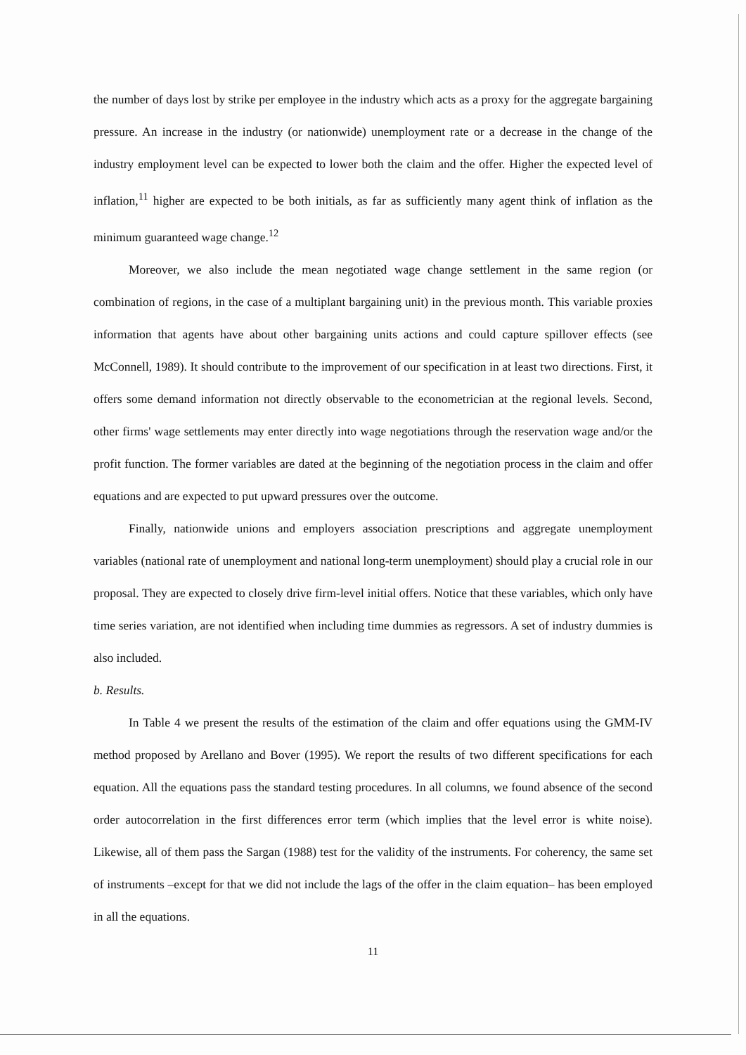the number of days lost by strike per employee in the industry which acts as a proxy for the aggregate bargaining pressure. An increase in the industry (or nationwide) unemployment rate or a decrease in the change of the industry employment level can be expected to lower both the claim and the offer. Higher the expected level of inflation,<sup>11</sup> higher are expected to be both initials, as far as sufficiently many agent think of inflation as the minimum guaranteed wage change.<sup>12</sup>
Moreover, we also include the mean negotiated wage change settlement in the same region (or combination of regions, in the case of a multiplant bargaining unit) in the previous month. This variable proxies information that agents have about other bargaining units actions and could capture spillover effects (see McConnell, 1989). It should contribute to the improvement of our specification in at least two directions. First, it offers some demand information not directly observable to the econometrician at the regional levels. Second, other firms' wage settlements may enter directly into wage negotiations through the reservation wage and/or the profit function. The former variables are dated at the beginning of the negotiation process in the claim and offer equations and are expected to put upward pressures over the outcome.
Finally, nationwide unions and employers association prescriptions and aggregate unemployment variables (national rate of unemployment and national long-term unemployment) should play a crucial role in our proposal. They are expected to closely drive firm-level initial offers. Notice that these variables, which only have time series variation, are not identified when including time dummies as regressors. A set of industry dummies is also included.
b. Results.
In Table 4 we present the results of the estimation of the claim and offer equations using the GMM-IV method proposed by Arellano and Bover (1995). We report the results of two different specifications for each equation. All the equations pass the standard testing procedures. In all columns, we found absence of the second order autocorrelation in the first differences error term (which implies that the level error is white noise). Likewise, all of them pass the Sargan (1988) test for the validity of the instruments. For coherency, the same set of instruments –except for that we did not include the lags of the offer in the claim equation– has been employed in all the equations.
11